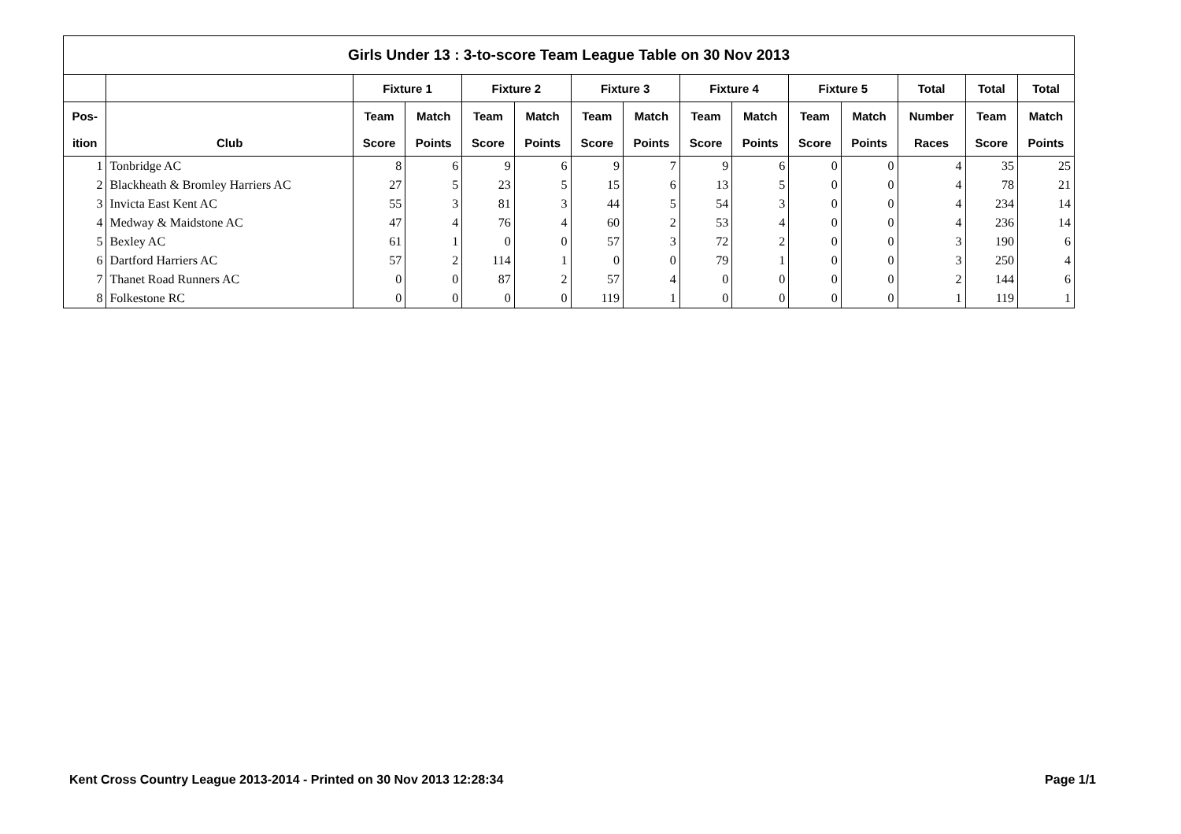| Girls Under 13 : 3-to-score Team League Table on 30 Nov 2013 | | | | | | | | | | | | | | |
| --- | --- | --- | --- | --- | --- | --- | --- | --- | --- | --- | --- | --- | --- | --- |
| | | Fixture 1 | | Fixture 2 | | Fixture 3 | | Fixture 4 | | Fixture 5 | | Total | Total | Total |
| Pos- | | Team | Match | Team | Match | Team | Match | Team | Match | Team | Match | Number | Team | Match |
| ition | Club | Score | Points | Score | Points | Score | Points | Score | Points | Score | Points | Races | Score | Points |
| 1 | Tonbridge AC | 8 | 6 | 9 | 6 | 9 | 7 | 9 | 6 | 0 | 0 | 4 | 35 | 25 |
| 2 | Blackheath & Bromley Harriers AC | 27 | 5 | 23 | 5 | 15 | 6 | 13 | 5 | 0 | 0 | 4 | 78 | 21 |
| 3 | Invicta East Kent AC | 55 | 3 | 81 | 3 | 44 | 5 | 54 | 3 | 0 | 0 | 4 | 234 | 14 |
| 4 | Medway & Maidstone AC | 47 | 4 | 76 | 4 | 60 | 2 | 53 | 4 | 0 | 0 | 4 | 236 | 14 |
| 5 | Bexley AC | 61 | 1 | 0 | 0 | 57 | 3 | 72 | 2 | 0 | 0 | 3 | 190 | 6 |
| 6 | Dartford Harriers AC | 57 | 2 | 114 | 1 | 0 | 0 | 79 | 1 | 0 | 0 | 3 | 250 | 4 |
| 7 | Thanet Road Runners AC | 0 | 0 | 87 | 2 | 57 | 4 | 0 | 0 | 0 | 0 | 2 | 144 | 6 |
| 8 | Folkestone RC | 0 | 0 | 0 | 0 | 119 | 1 | 0 | 0 | 0 | 0 | 1 | 119 | 1 |
Kent Cross Country League 2013-2014 - Printed on 30 Nov 2013 12:28:34 Page 1/1